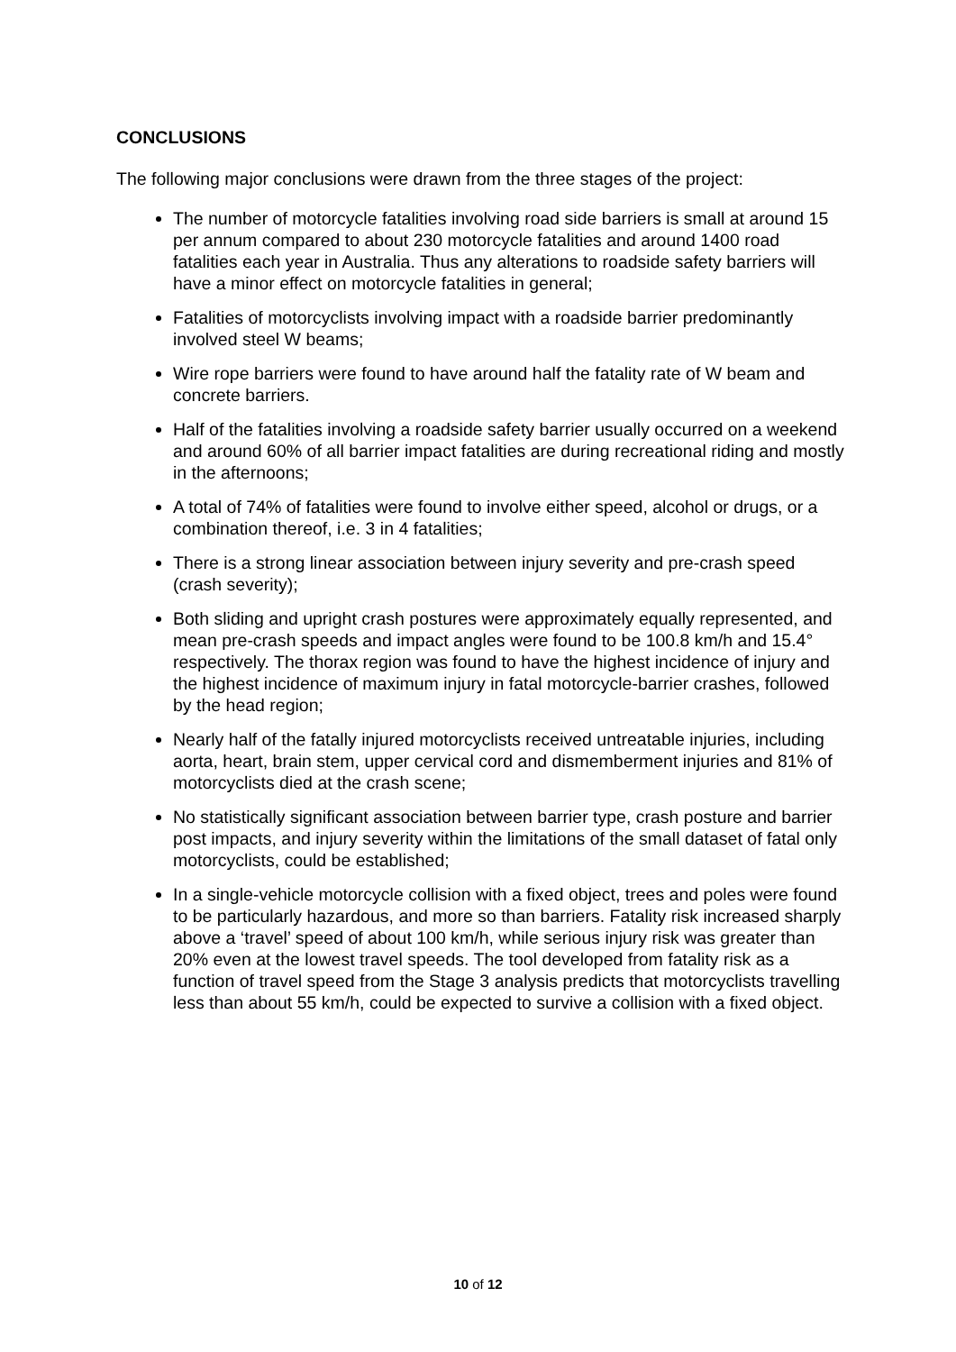CONCLUSIONS
The following major conclusions were drawn from the three stages of the project:
The number of motorcycle fatalities involving road side barriers is small at around 15 per annum compared to about 230 motorcycle fatalities and around 1400 road fatalities each year in Australia. Thus any alterations to roadside safety barriers will have a minor effect on motorcycle fatalities in general;
Fatalities of motorcyclists involving impact with a roadside barrier predominantly involved steel W beams;
Wire rope barriers were found to have around half the fatality rate of W beam and concrete barriers.
Half of the fatalities involving a roadside safety barrier usually occurred on a weekend and around 60% of all barrier impact fatalities are during recreational riding and mostly in the afternoons;
A total of 74% of fatalities were found to involve either speed, alcohol or drugs, or a combination thereof, i.e. 3 in 4 fatalities;
There is a strong linear association between injury severity and pre-crash speed (crash severity);
Both sliding and upright crash postures were approximately equally represented, and mean pre-crash speeds and impact angles were found to be 100.8 km/h and 15.4° respectively. The thorax region was found to have the highest incidence of injury and the highest incidence of maximum injury in fatal motorcycle-barrier crashes, followed by the head region;
Nearly half of the fatally injured motorcyclists received untreatable injuries, including aorta, heart, brain stem, upper cervical cord and dismemberment injuries and 81% of motorcyclists died at the crash scene;
No statistically significant association between barrier type, crash posture and barrier post impacts, and injury severity within the limitations of the small dataset of fatal only motorcyclists, could be established;
In a single-vehicle motorcycle collision with a fixed object, trees and poles were found to be particularly hazardous, and more so than barriers. Fatality risk increased sharply above a ‘travel’ speed of about 100 km/h, while serious injury risk was greater than 20% even at the lowest travel speeds. The tool developed from fatality risk as a function of travel speed from the Stage 3 analysis predicts that motorcyclists travelling less than about 55 km/h, could be expected to survive a collision with a fixed object.
10 of 12